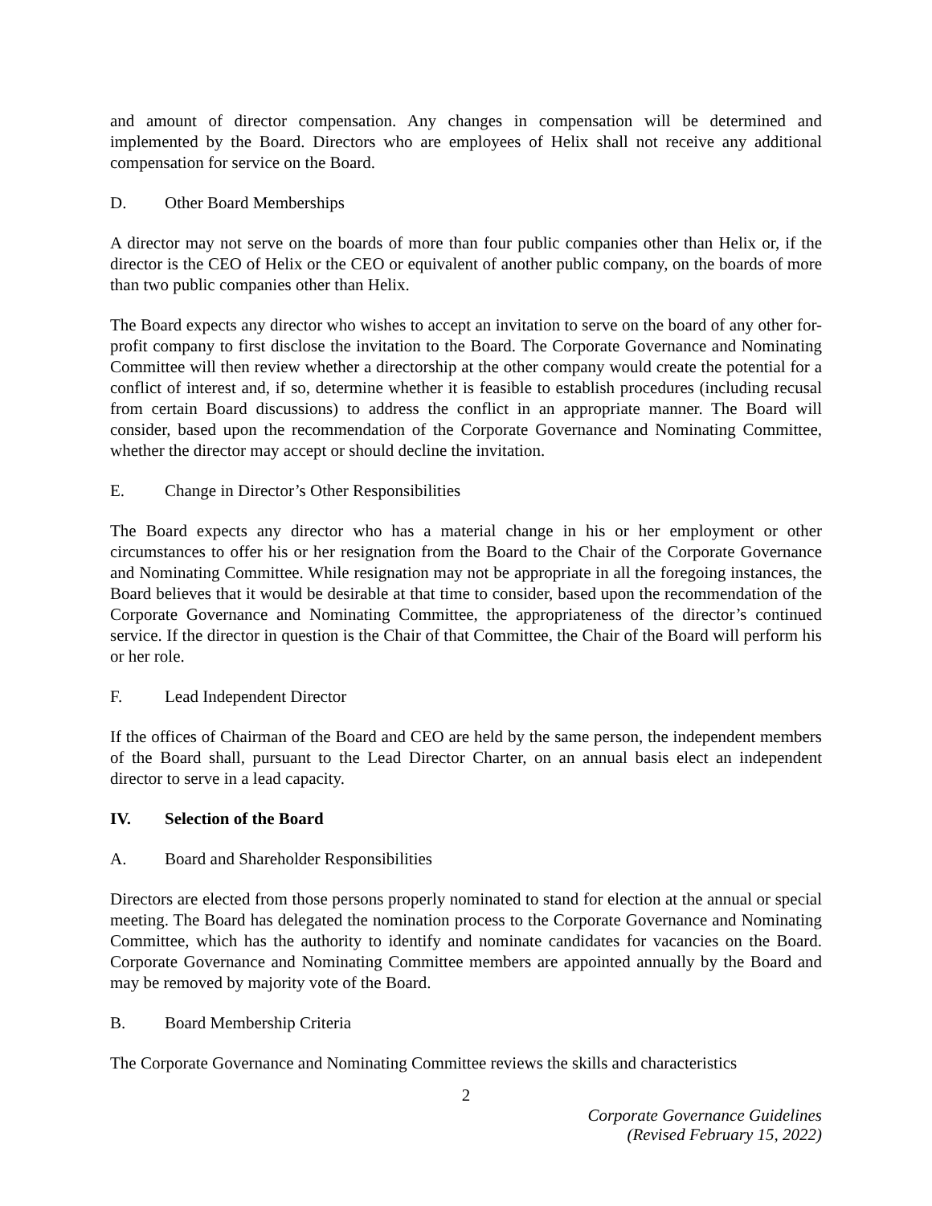and amount of director compensation. Any changes in compensation will be determined and implemented by the Board. Directors who are employees of Helix shall not receive any additional compensation for service on the Board.
D. Other Board Memberships
A director may not serve on the boards of more than four public companies other than Helix or, if the director is the CEO of Helix or the CEO or equivalent of another public company, on the boards of more than two public companies other than Helix.
The Board expects any director who wishes to accept an invitation to serve on the board of any other for-profit company to first disclose the invitation to the Board. The Corporate Governance and Nominating Committee will then review whether a directorship at the other company would create the potential for a conflict of interest and, if so, determine whether it is feasible to establish procedures (including recusal from certain Board discussions) to address the conflict in an appropriate manner. The Board will consider, based upon the recommendation of the Corporate Governance and Nominating Committee, whether the director may accept or should decline the invitation.
E. Change in Director’s Other Responsibilities
The Board expects any director who has a material change in his or her employment or other circumstances to offer his or her resignation from the Board to the Chair of the Corporate Governance and Nominating Committee. While resignation may not be appropriate in all the foregoing instances, the Board believes that it would be desirable at that time to consider, based upon the recommendation of the Corporate Governance and Nominating Committee, the appropriateness of the director’s continued service. If the director in question is the Chair of that Committee, the Chair of the Board will perform his or her role.
F. Lead Independent Director
If the offices of Chairman of the Board and CEO are held by the same person, the independent members of the Board shall, pursuant to the Lead Director Charter, on an annual basis elect an independent director to serve in a lead capacity.
IV. Selection of the Board
A. Board and Shareholder Responsibilities
Directors are elected from those persons properly nominated to stand for election at the annual or special meeting. The Board has delegated the nomination process to the Corporate Governance and Nominating Committee, which has the authority to identify and nominate candidates for vacancies on the Board. Corporate Governance and Nominating Committee members are appointed annually by the Board and may be removed by majority vote of the Board.
B. Board Membership Criteria
The Corporate Governance and Nominating Committee reviews the skills and characteristics
2
Corporate Governance Guidelines
(Revised February 15, 2022)